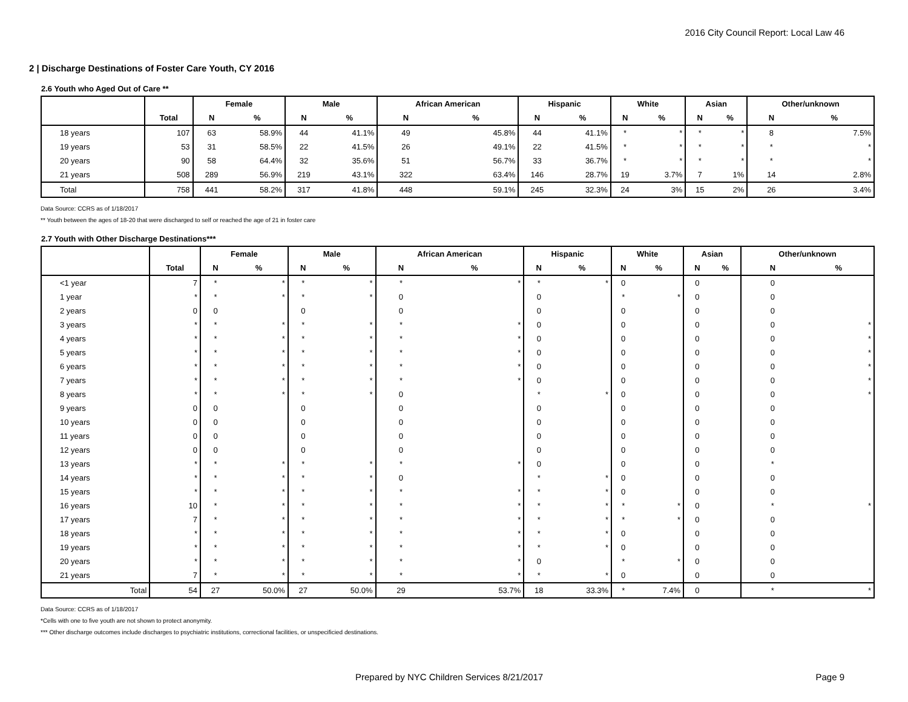2016 City Council Report: Local Law 46
2 | Discharge Destinations of Foster Care Youth, CY 2016
2.6 Youth who Aged Out of Care **
| | | Female | | Male | | African American | | Hispanic | | White | | Asian | | Other/unknown | |
| --- | --- | --- | --- | --- | --- | --- | --- | --- | --- | --- | --- | --- | --- | --- | --- |
| | Total | N | % | N | % | N | % | N | % | N | % | N | % | N | % |
| 18 years | 107 | 63 | 58.9% | 44 | 41.1% | 49 | 45.8% | 44 | 41.1% | * | * | * | * | 8 | 7.5% |
| 19 years | 53 | 31 | 58.5% | 22 | 41.5% | 26 | 49.1% | 22 | 41.5% | * | * | * | * | * | * |
| 20 years | 90 | 58 | 64.4% | 32 | 35.6% | 51 | 56.7% | 33 | 36.7% | * | * | * | * | * | * |
| 21 years | 508 | 289 | 56.9% | 219 | 43.1% | 322 | 63.4% | 146 | 28.7% | 19 | 3.7% | 7 | 1% | 14 | 2.8% |
| Total | 758 | 441 | 58.2% | 317 | 41.8% | 448 | 59.1% | 245 | 32.3% | 24 | 3% | 15 | 2% | 26 | 3.4% |
Data Source: CCRS as of 1/18/2017
** Youth between the ages of 18-20 that were discharged to self or reached the age of 21 in foster care
2.7 Youth with Other Discharge Destinations***
| | | Female | | Male | | African American | | Hispanic | | White | | Asian | | Other/unknown | |
| --- | --- | --- | --- | --- | --- | --- | --- | --- | --- | --- | --- | --- | --- | --- | --- |
| | Total | N | % | N | % | N | % | N | % | N | % | N | % | N | % |
| <1 year | 7 | * | * | * | * | * | * | * | * | 0 | | 0 | | 0 | |
| 1 year | * | * | * | * | * | 0 | | 0 | | * | * | 0 | | 0 | |
| 2 years | 0 | 0 | | 0 | | 0 | | 0 | | 0 | | 0 | | 0 | |
| 3 years | * | * | * | * | * | * | * | 0 | | 0 | | 0 | | 0 | * |
| 4 years | * | * | * | * | * | * | * | 0 | | 0 | | 0 | | 0 | * |
| 5 years | * | * | * | * | * | * | * | 0 | | 0 | | 0 | | 0 | * |
| 6 years | * | * | * | * | * | * | * | 0 | | 0 | | 0 | | 0 | * |
| 7 years | * | * | * | * | * | * | * | 0 | | 0 | | 0 | | 0 | * |
| 8 years | * | * | * | * | * | 0 | | * | * | 0 | | 0 | | 0 | * |
| 9 years | 0 | 0 | | 0 | | 0 | | 0 | | 0 | | 0 | | 0 | |
| 10 years | 0 | 0 | | 0 | | 0 | | 0 | | 0 | | 0 | | 0 | |
| 11 years | 0 | 0 | | 0 | | 0 | | 0 | | 0 | | 0 | | 0 | |
| 12 years | 0 | 0 | | 0 | | 0 | | 0 | | 0 | | 0 | | 0 | |
| 13 years | * | * | * | * | * | * | * | 0 | | 0 | | 0 | | * | |
| 14 years | * | * | * | * | * | 0 | | * | * | 0 | | 0 | | 0 | |
| 15 years | * | * | * | * | * | * | * | * | * | 0 | | 0 | | 0 | |
| 16 years | 10 | * | * | * | * | * | * | * | * | * | * | 0 | | * | * |
| 17 years | 7 | * | * | * | * | * | * | * | * | * | * | 0 | | 0 | |
| 18 years | * | * | * | * | * | * | * | * | * | 0 | | 0 | | 0 | |
| 19 years | * | * | * | * | * | * | * | * | * | 0 | | 0 | | 0 | |
| 20 years | * | * | * | * | * | * | * | 0 | | * | * | 0 | | 0 | |
| 21 years | 7 | * | * | * | * | * | * | * | * | 0 | | 0 | | 0 | |
| Total | 54 | 27 | 50.0% | 27 | 50.0% | 29 | 53.7% | 18 | 33.3% | * | 7.4% | 0 | | * | * |
Data Source: CCRS as of 1/18/2017
*Cells with one to five youth are not shown to protect anonymity.
*** Other discharge outcomes include discharges to psychiatric institutions, correctional facilities, or unspecificied destinations.
Prepared by NYC Children Services 8/21/2017 Page 9